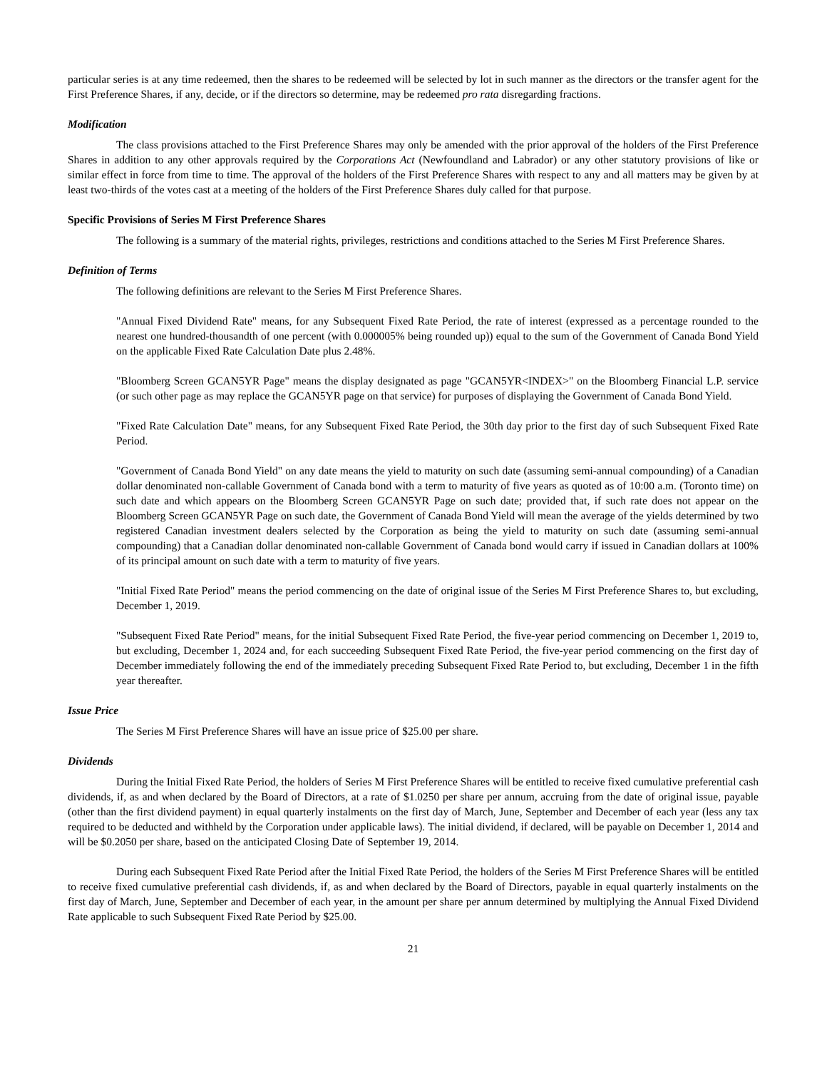particular series is at any time redeemed, then the shares to be redeemed will be selected by lot in such manner as the directors or the transfer agent for the First Preference Shares, if any, decide, or if the directors so determine, may be redeemed pro rata disregarding fractions.
Modification
The class provisions attached to the First Preference Shares may only be amended with the prior approval of the holders of the First Preference Shares in addition to any other approvals required by the Corporations Act (Newfoundland and Labrador) or any other statutory provisions of like or similar effect in force from time to time. The approval of the holders of the First Preference Shares with respect to any and all matters may be given by at least two-thirds of the votes cast at a meeting of the holders of the First Preference Shares duly called for that purpose.
Specific Provisions of Series M First Preference Shares
The following is a summary of the material rights, privileges, restrictions and conditions attached to the Series M First Preference Shares.
Definition of Terms
The following definitions are relevant to the Series M First Preference Shares.
"Annual Fixed Dividend Rate" means, for any Subsequent Fixed Rate Period, the rate of interest (expressed as a percentage rounded to the nearest one hundred-thousandth of one percent (with 0.000005% being rounded up)) equal to the sum of the Government of Canada Bond Yield on the applicable Fixed Rate Calculation Date plus 2.48%.
"Bloomberg Screen GCAN5YR Page" means the display designated as page "GCAN5YR<INDEX>" on the Bloomberg Financial L.P. service (or such other page as may replace the GCAN5YR page on that service) for purposes of displaying the Government of Canada Bond Yield.
"Fixed Rate Calculation Date" means, for any Subsequent Fixed Rate Period, the 30th day prior to the first day of such Subsequent Fixed Rate Period.
"Government of Canada Bond Yield" on any date means the yield to maturity on such date (assuming semi-annual compounding) of a Canadian dollar denominated non-callable Government of Canada bond with a term to maturity of five years as quoted as of 10:00 a.m. (Toronto time) on such date and which appears on the Bloomberg Screen GCAN5YR Page on such date; provided that, if such rate does not appear on the Bloomberg Screen GCAN5YR Page on such date, the Government of Canada Bond Yield will mean the average of the yields determined by two registered Canadian investment dealers selected by the Corporation as being the yield to maturity on such date (assuming semi-annual compounding) that a Canadian dollar denominated non-callable Government of Canada bond would carry if issued in Canadian dollars at 100% of its principal amount on such date with a term to maturity of five years.
"Initial Fixed Rate Period" means the period commencing on the date of original issue of the Series M First Preference Shares to, but excluding, December 1, 2019.
"Subsequent Fixed Rate Period" means, for the initial Subsequent Fixed Rate Period, the five-year period commencing on December 1, 2019 to, but excluding, December 1, 2024 and, for each succeeding Subsequent Fixed Rate Period, the five-year period commencing on the first day of December immediately following the end of the immediately preceding Subsequent Fixed Rate Period to, but excluding, December 1 in the fifth year thereafter.
Issue Price
The Series M First Preference Shares will have an issue price of $25.00 per share.
Dividends
During the Initial Fixed Rate Period, the holders of Series M First Preference Shares will be entitled to receive fixed cumulative preferential cash dividends, if, as and when declared by the Board of Directors, at a rate of $1.0250 per share per annum, accruing from the date of original issue, payable (other than the first dividend payment) in equal quarterly instalments on the first day of March, June, September and December of each year (less any tax required to be deducted and withheld by the Corporation under applicable laws). The initial dividend, if declared, will be payable on December 1, 2014 and will be $0.2050 per share, based on the anticipated Closing Date of September 19, 2014.
During each Subsequent Fixed Rate Period after the Initial Fixed Rate Period, the holders of the Series M First Preference Shares will be entitled to receive fixed cumulative preferential cash dividends, if, as and when declared by the Board of Directors, payable in equal quarterly instalments on the first day of March, June, September and December of each year, in the amount per share per annum determined by multiplying the Annual Fixed Dividend Rate applicable to such Subsequent Fixed Rate Period by $25.00.
21